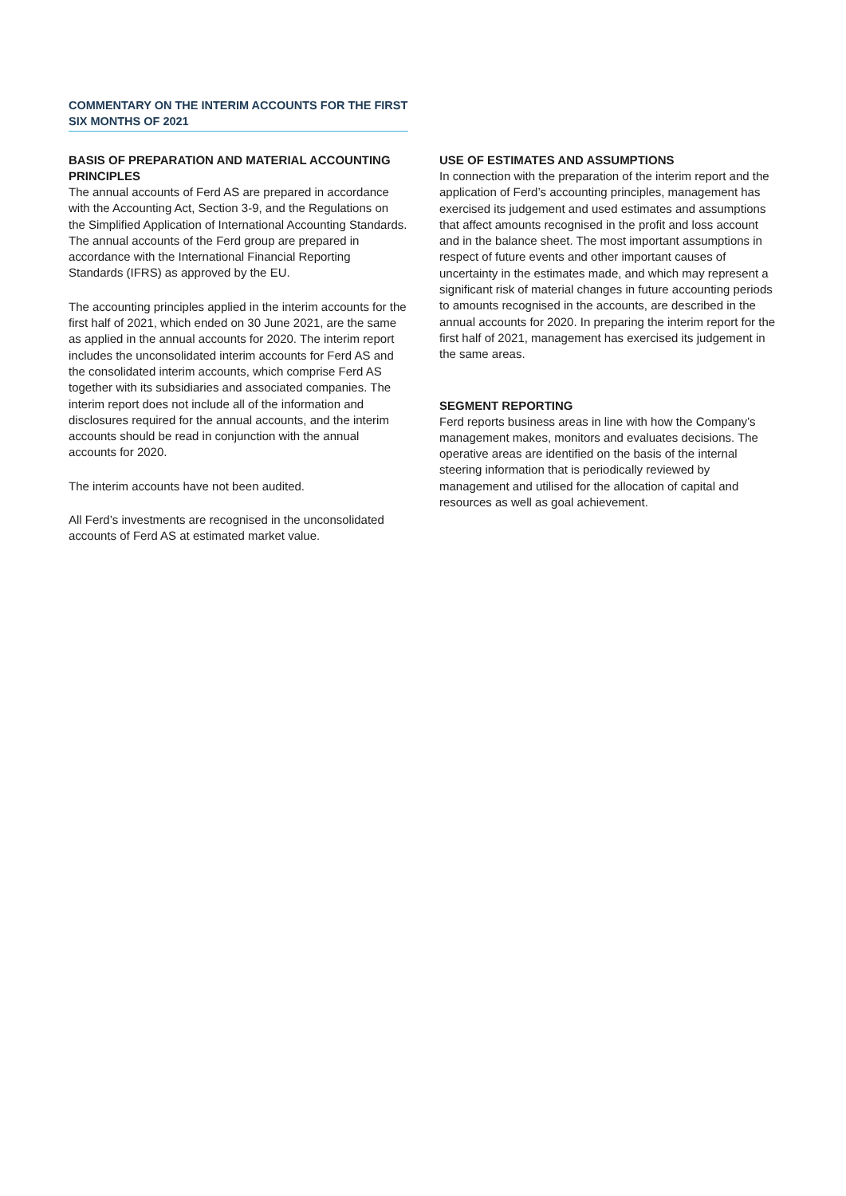COMMENTARY ON THE INTERIM ACCOUNTS FOR THE FIRST SIX MONTHS OF 2021
BASIS OF PREPARATION AND MATERIAL ACCOUNTING PRINCIPLES
The annual accounts of Ferd AS are prepared in accordance with the Accounting Act, Section 3-9, and the Regulations on the Simplified Application of International Accounting Standards. The annual accounts of the Ferd group are prepared in accordance with the International Financial Reporting Standards (IFRS) as approved by the EU.
The accounting principles applied in the interim accounts for the first half of 2021, which ended on 30 June 2021, are the same as applied in the annual accounts for 2020. The interim report includes the unconsolidated interim accounts for Ferd AS and the consolidated interim accounts, which comprise Ferd AS together with its subsidiaries and associated companies. The interim report does not include all of the information and disclosures required for the annual accounts, and the interim accounts should be read in conjunction with the annual accounts for 2020.
The interim accounts have not been audited.
All Ferd’s investments are recognised in the unconsolidated accounts of Ferd AS at estimated market value.
USE OF ESTIMATES AND ASSUMPTIONS
In connection with the preparation of the interim report and the application of Ferd’s accounting principles, management has exercised its judgement and used estimates and assumptions that affect amounts recognised in the profit and loss account and in the balance sheet. The most important assumptions in respect of future events and other important causes of uncertainty in the estimates made, and which may represent a significant risk of material changes in future accounting periods to amounts recognised in the accounts, are described in the annual accounts for 2020. In preparing the interim report for the first half of 2021, management has exercised its judgement in the same areas.
SEGMENT REPORTING
Ferd reports business areas in line with how the Company’s management makes, monitors and evaluates decisions. The operative areas are identified on the basis of the internal steering information that is periodically reviewed by management and utilised for the allocation of capital and resources as well as goal achievement.